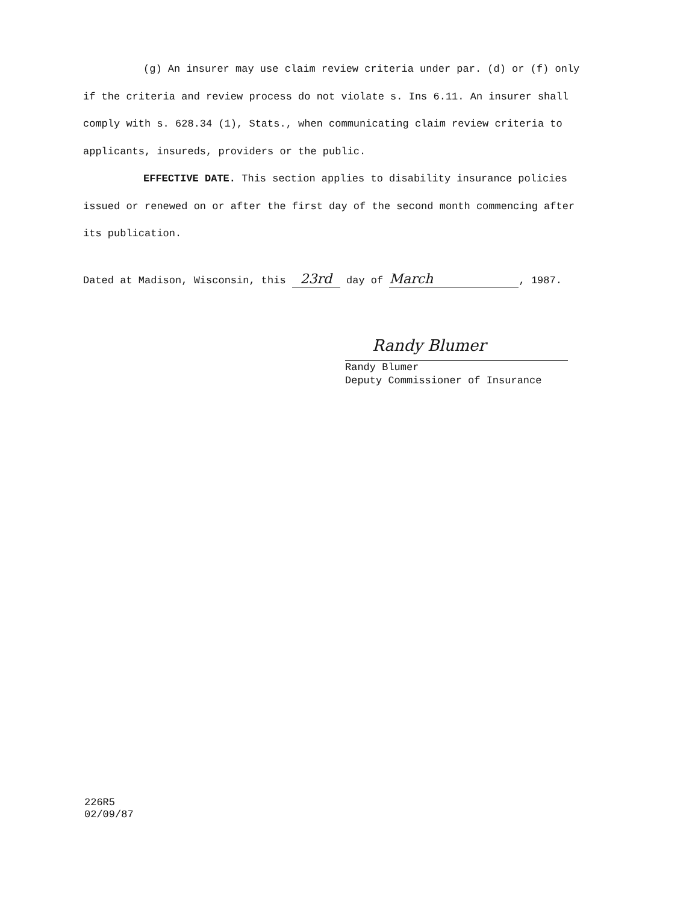(g) An insurer may use claim review criteria under par. (d) or (f) only if the criteria and review process do not violate s. Ins 6.11. An insurer shall comply with s. 628.34 (1), Stats., when communicating claim review criteria to applicants, insureds, providers or the public.
EFFECTIVE DATE. This section applies to disability insurance policies issued or renewed on or after the first day of the second month commencing after its publication.
Dated at Madison, Wisconsin, this 23rd day of March, 1987.
Randy Blumer
Randy Blumer
Deputy Commissioner of Insurance
226R5
02/09/87